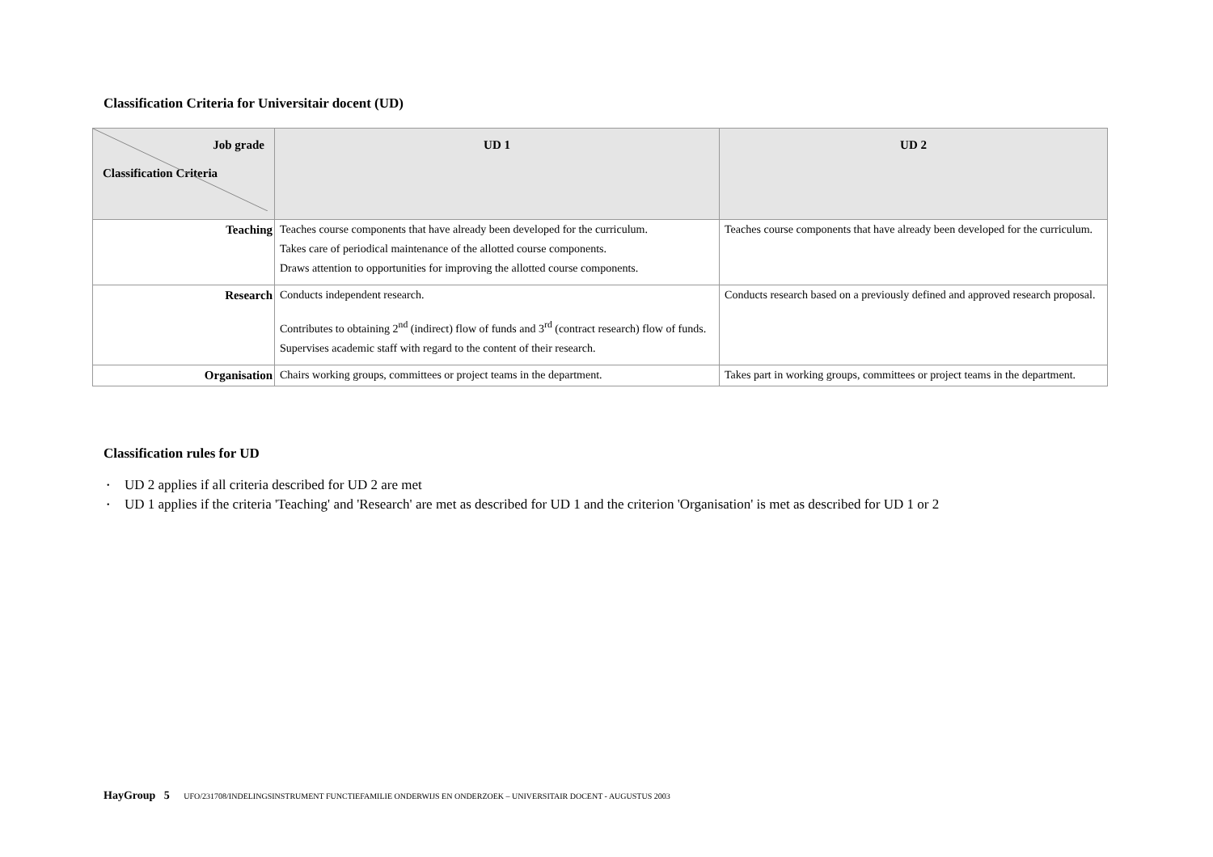Classification Criteria for Universitair docent (UD)
| Job grade Classification Criteria | UD 1 | UD 2 |
| --- | --- | --- |
| Teaching | Teaches course components that have already been developed for the curriculum. Takes care of periodical maintenance of the allotted course components. Draws attention to opportunities for improving the allotted course components. | Teaches course components that have already been developed for the curriculum. |
| Research | Conducts independent research. Contributes to obtaining 2<sup>nd</sup> (indirect) flow of funds and 3<sup>rd</sup> (contract research) flow of funds. Supervises academic staff with regard to the content of their research. | Conducts research based on a previously defined and approved research proposal. |
| Organisation | Chairs working groups, committees or project teams in the department. | Takes part in working groups, committees or project teams in the department. |
Classification rules for UD
• UD 2 applies if all criteria described for UD 2 are met
• UD 1 applies if the criteria 'Teaching' and 'Research' are met as described for UD 1 and the criterion 'Organisation' is met as described for UD 1 or 2
HayGroup 5 UFO/231708/INDELINGSINSTRUMENT FUNCTIEFAMILIE ONDERWIJS EN ONDERZOEK – UNIVERSITAIR DOCENT - AUGUSTUS 2003